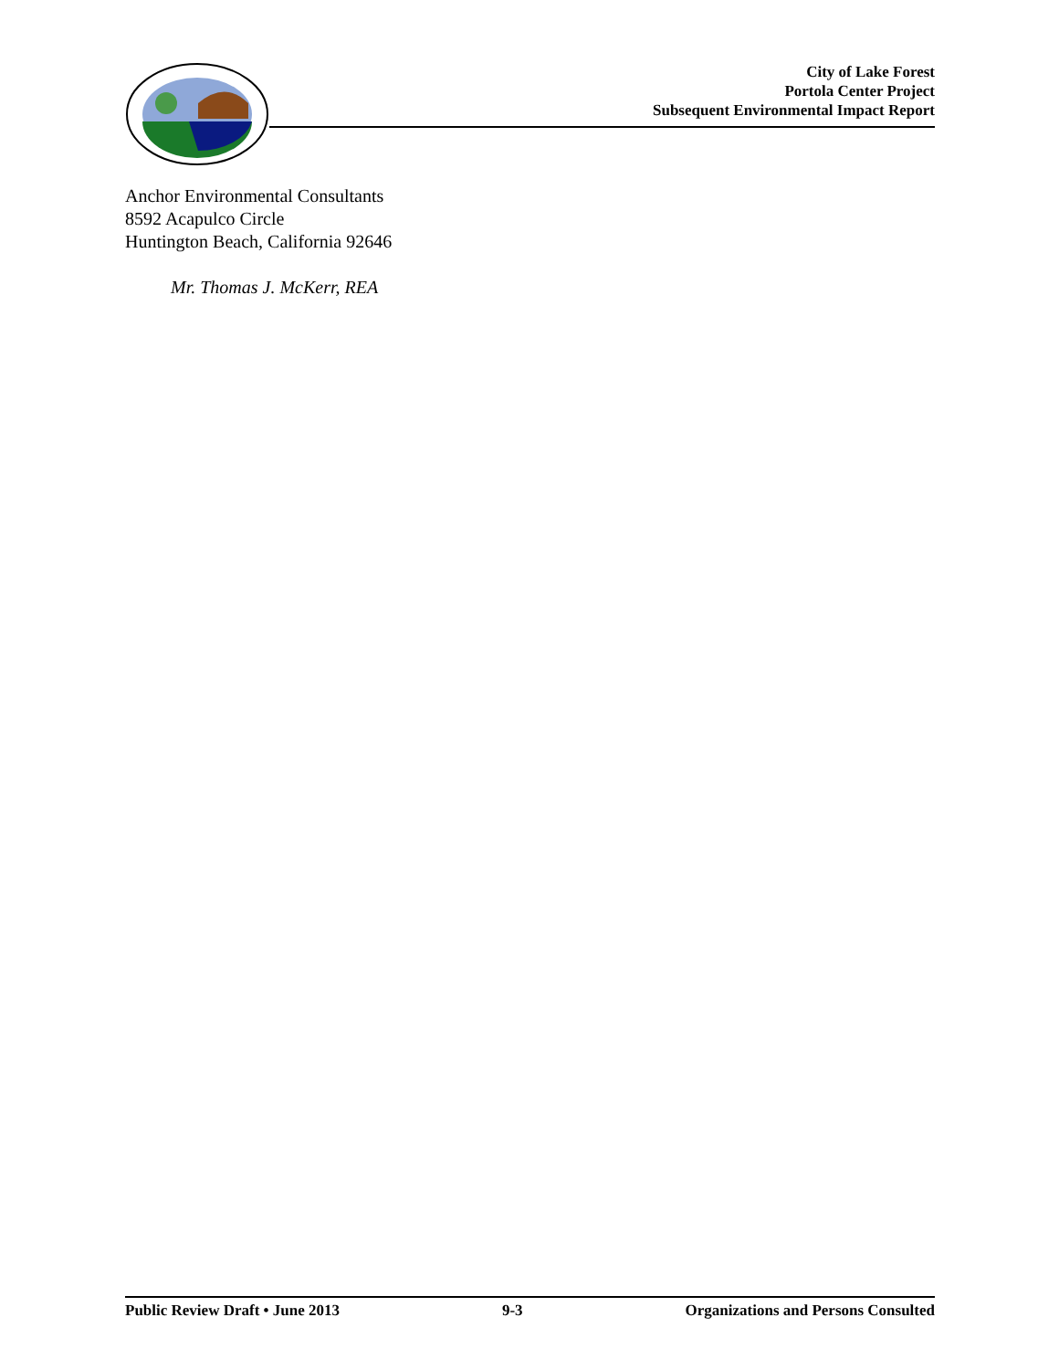City of Lake Forest
Portola Center Project
Subsequent Environmental Impact Report
Anchor Environmental Consultants
8592 Acapulco Circle
Huntington Beach, California 92646
Mr. Thomas J. McKerr, REA
Public Review Draft • June 2013 9-3 Organizations and Persons Consulted